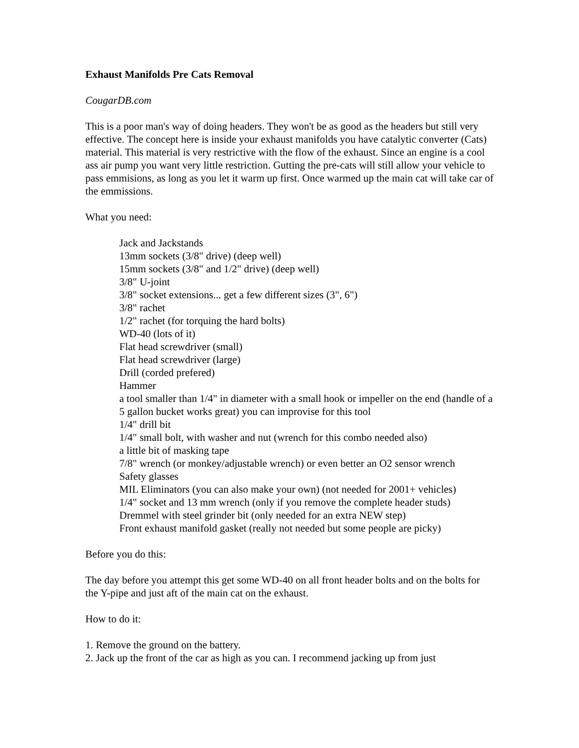Exhaust Manifolds Pre Cats Removal
CougarDB.com
This is a poor man's way of doing headers. They won't be as good as the headers but still very effective. The concept here is inside your exhaust manifolds you have catalytic converter (Cats) material. This material is very restrictive with the flow of the exhaust. Since an engine is a cool ass air pump you want very little restriction. Gutting the pre-cats will still allow your vehicle to pass emmisions, as long as you let it warm up first. Once warmed up the main cat will take car of the emmissions.
What you need:
Jack and Jackstands
13mm sockets (3/8" drive) (deep well)
15mm sockets (3/8" and 1/2" drive) (deep well)
3/8" U-joint
3/8" socket extensions... get a few different sizes (3", 6")
3/8" rachet
1/2" rachet (for torquing the hard bolts)
WD-40 (lots of it)
Flat head screwdriver (small)
Flat head screwdriver (large)
Drill (corded prefered)
Hammer
a tool smaller than 1/4" in diameter with a small hook or impeller on the end (handle of a 5 gallon bucket works great) you can improvise for this tool
1/4" drill bit
1/4" small bolt, with washer and nut (wrench for this combo needed also)
a little bit of masking tape
7/8" wrench (or monkey/adjustable wrench) or even better an O2 sensor wrench
Safety glasses
MIL Eliminators (you can also make your own) (not needed for 2001+ vehicles)
1/4" socket and 13 mm wrench (only if you remove the complete header studs)
Dremmel with steel grinder bit (only needed for an extra NEW step)
Front exhaust manifold gasket (really not needed but some people are picky)
Before you do this:
The day before you attempt this get some WD-40 on all front header bolts and on the bolts for the Y-pipe and just aft of the main cat on the exhaust.
How to do it:
1. Remove the ground on the battery.
2. Jack up the front of the car as high as you can. I recommend jacking up from just